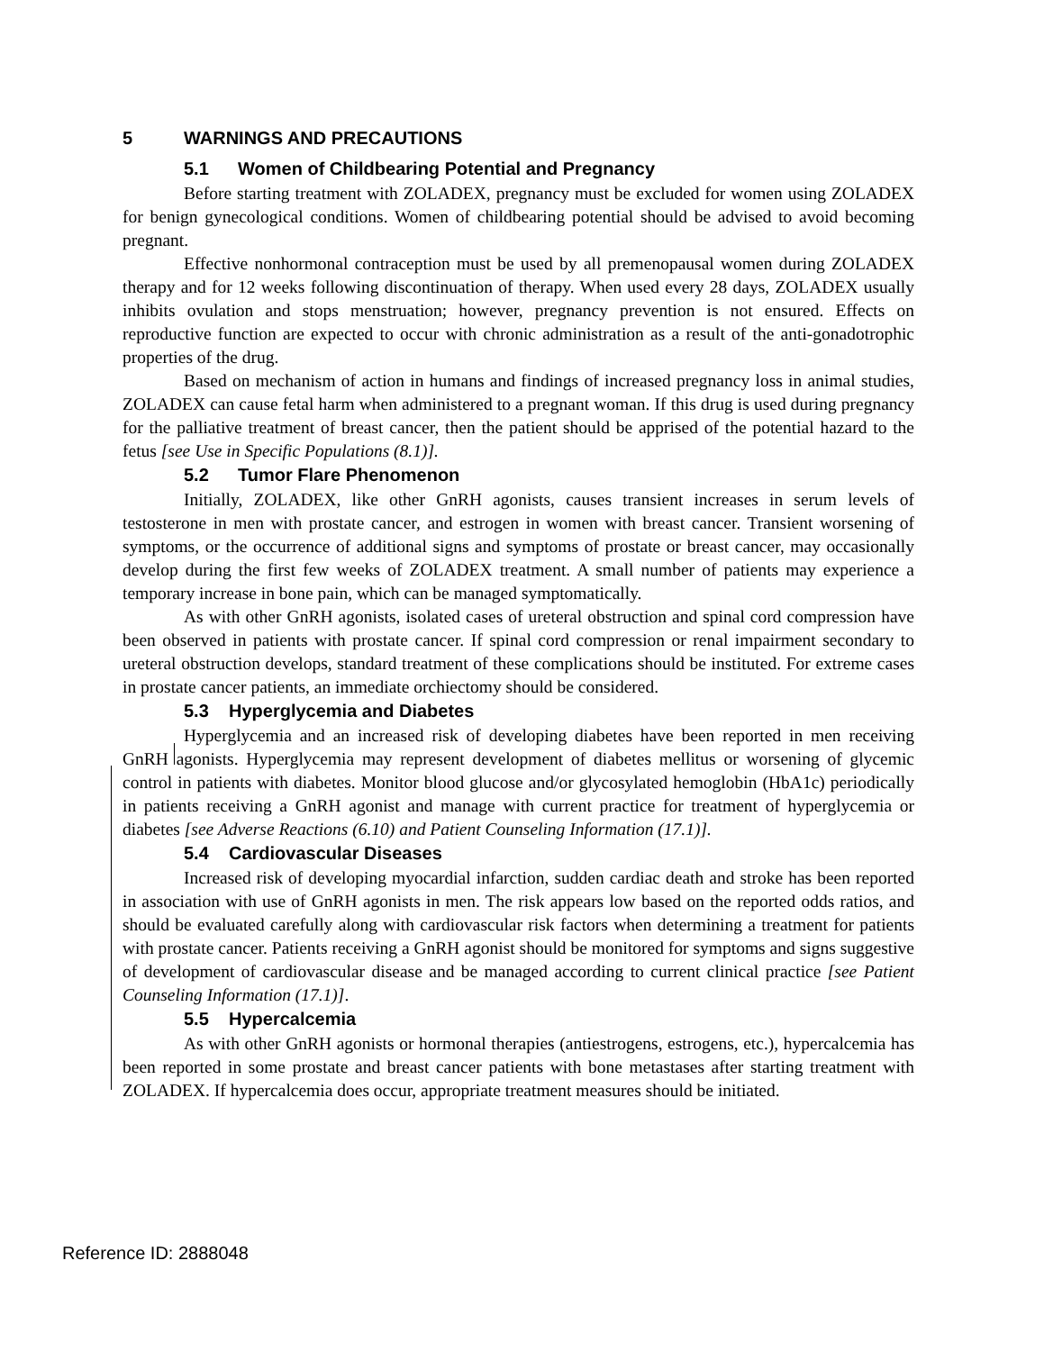5 WARNINGS AND PRECAUTIONS
5.1 Women of Childbearing Potential and Pregnancy
Before starting treatment with ZOLADEX, pregnancy must be excluded for women using ZOLADEX for benign gynecological conditions. Women of childbearing potential should be advised to avoid becoming pregnant.
Effective nonhormonal contraception must be used by all premenopausal women during ZOLADEX therapy and for 12 weeks following discontinuation of therapy. When used every 28 days, ZOLADEX usually inhibits ovulation and stops menstruation; however, pregnancy prevention is not ensured. Effects on reproductive function are expected to occur with chronic administration as a result of the anti-gonadotrophic properties of the drug.
Based on mechanism of action in humans and findings of increased pregnancy loss in animal studies, ZOLADEX can cause fetal harm when administered to a pregnant woman. If this drug is used during pregnancy for the palliative treatment of breast cancer, then the patient should be apprised of the potential hazard to the fetus [see Use in Specific Populations (8.1)].
5.2 Tumor Flare Phenomenon
Initially, ZOLADEX, like other GnRH agonists, causes transient increases in serum levels of testosterone in men with prostate cancer, and estrogen in women with breast cancer. Transient worsening of symptoms, or the occurrence of additional signs and symptoms of prostate or breast cancer, may occasionally develop during the first few weeks of ZOLADEX treatment. A small number of patients may experience a temporary increase in bone pain, which can be managed symptomatically.
As with other GnRH agonists, isolated cases of ureteral obstruction and spinal cord compression have been observed in patients with prostate cancer. If spinal cord compression or renal impairment secondary to ureteral obstruction develops, standard treatment of these complications should be instituted. For extreme cases in prostate cancer patients, an immediate orchiectomy should be considered.
5.3 Hyperglycemia and Diabetes
Hyperglycemia and an increased risk of developing diabetes have been reported in men receiving GnRH agonists. Hyperglycemia may represent development of diabetes mellitus or worsening of glycemic control in patients with diabetes. Monitor blood glucose and/or glycosylated hemoglobin (HbA1c) periodically in patients receiving a GnRH agonist and manage with current practice for treatment of hyperglycemia or diabetes [see Adverse Reactions (6.10) and Patient Counseling Information (17.1)].
5.4 Cardiovascular Diseases
Increased risk of developing myocardial infarction, sudden cardiac death and stroke has been reported in association with use of GnRH agonists in men. The risk appears low based on the reported odds ratios, and should be evaluated carefully along with cardiovascular risk factors when determining a treatment for patients with prostate cancer. Patients receiving a GnRH agonist should be monitored for symptoms and signs suggestive of development of cardiovascular disease and be managed according to current clinical practice [see Patient Counseling Information (17.1)].
5.5 Hypercalcemia
As with other GnRH agonists or hormonal therapies (antiestrogens, estrogens, etc.), hypercalcemia has been reported in some prostate and breast cancer patients with bone metastases after starting treatment with ZOLADEX. If hypercalcemia does occur, appropriate treatment measures should be initiated.
Reference ID: 2888048